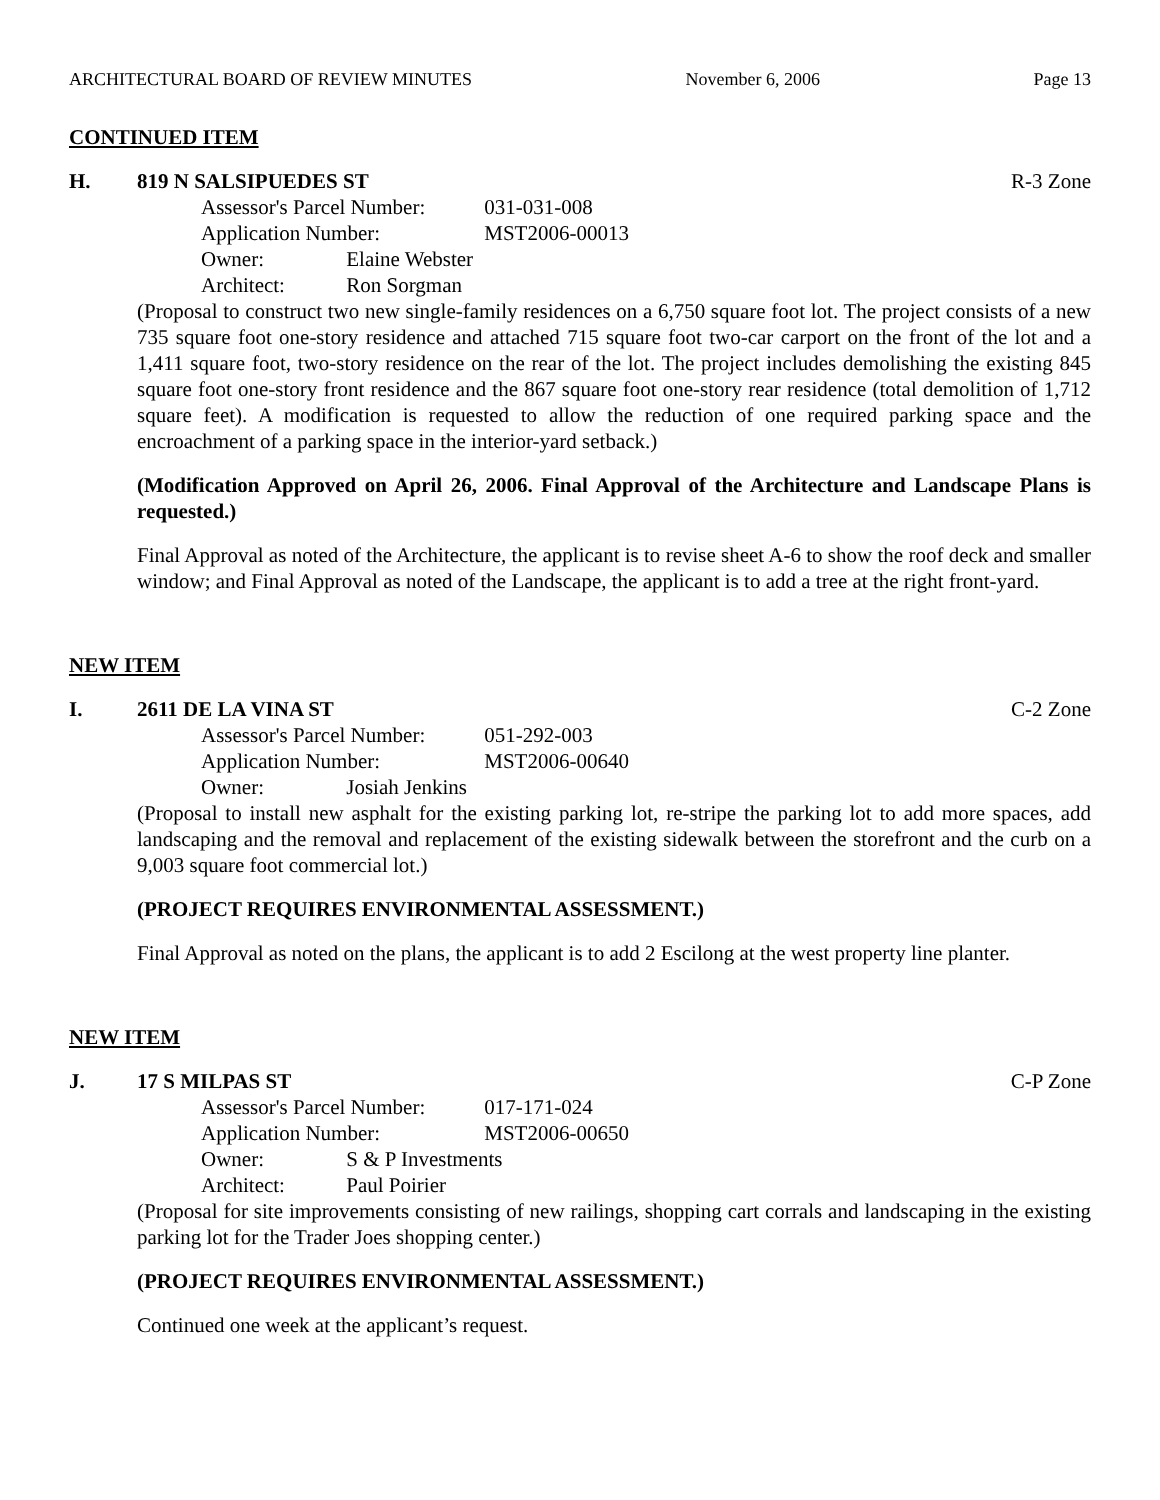ARCHITECTURAL BOARD OF REVIEW MINUTES November 6, 2006 Page 13
CONTINUED ITEM
H. 819 N SALSIPUEDES ST R-3 Zone
Assessor's Parcel Number: 031-031-008
Application Number: MST2006-00013
Owner: Elaine Webster
Architect: Ron Sorgman
(Proposal to construct two new single-family residences on a 6,750 square foot lot. The project consists of a new 735 square foot one-story residence and attached 715 square foot two-car carport on the front of the lot and a 1,411 square foot, two-story residence on the rear of the lot. The project includes demolishing the existing 845 square foot one-story front residence and the 867 square foot one-story rear residence (total demolition of 1,712 square feet). A modification is requested to allow the reduction of one required parking space and the encroachment of a parking space in the interior-yard setback.)
(Modification Approved on April 26, 2006. Final Approval of the Architecture and Landscape Plans is requested.)
Final Approval as noted of the Architecture, the applicant is to revise sheet A-6 to show the roof deck and smaller window; and Final Approval as noted of the Landscape, the applicant is to add a tree at the right front-yard.
NEW ITEM
I. 2611 DE LA VINA ST C-2 Zone
Assessor's Parcel Number: 051-292-003
Application Number: MST2006-00640
Owner: Josiah Jenkins
(Proposal to install new asphalt for the existing parking lot, re-stripe the parking lot to add more spaces, add landscaping and the removal and replacement of the existing sidewalk between the storefront and the curb on a 9,003 square foot commercial lot.)
(PROJECT REQUIRES ENVIRONMENTAL ASSESSMENT.)
Final Approval as noted on the plans, the applicant is to add 2 Escilong at the west property line planter.
NEW ITEM
J. 17 S MILPAS ST C-P Zone
Assessor's Parcel Number: 017-171-024
Application Number: MST2006-00650
Owner: S & P Investments
Architect: Paul Poirier
(Proposal for site improvements consisting of new railings, shopping cart corrals and landscaping in the existing parking lot for the Trader Joes shopping center.)
(PROJECT REQUIRES ENVIRONMENTAL ASSESSMENT.)
Continued one week at the applicant’s request.